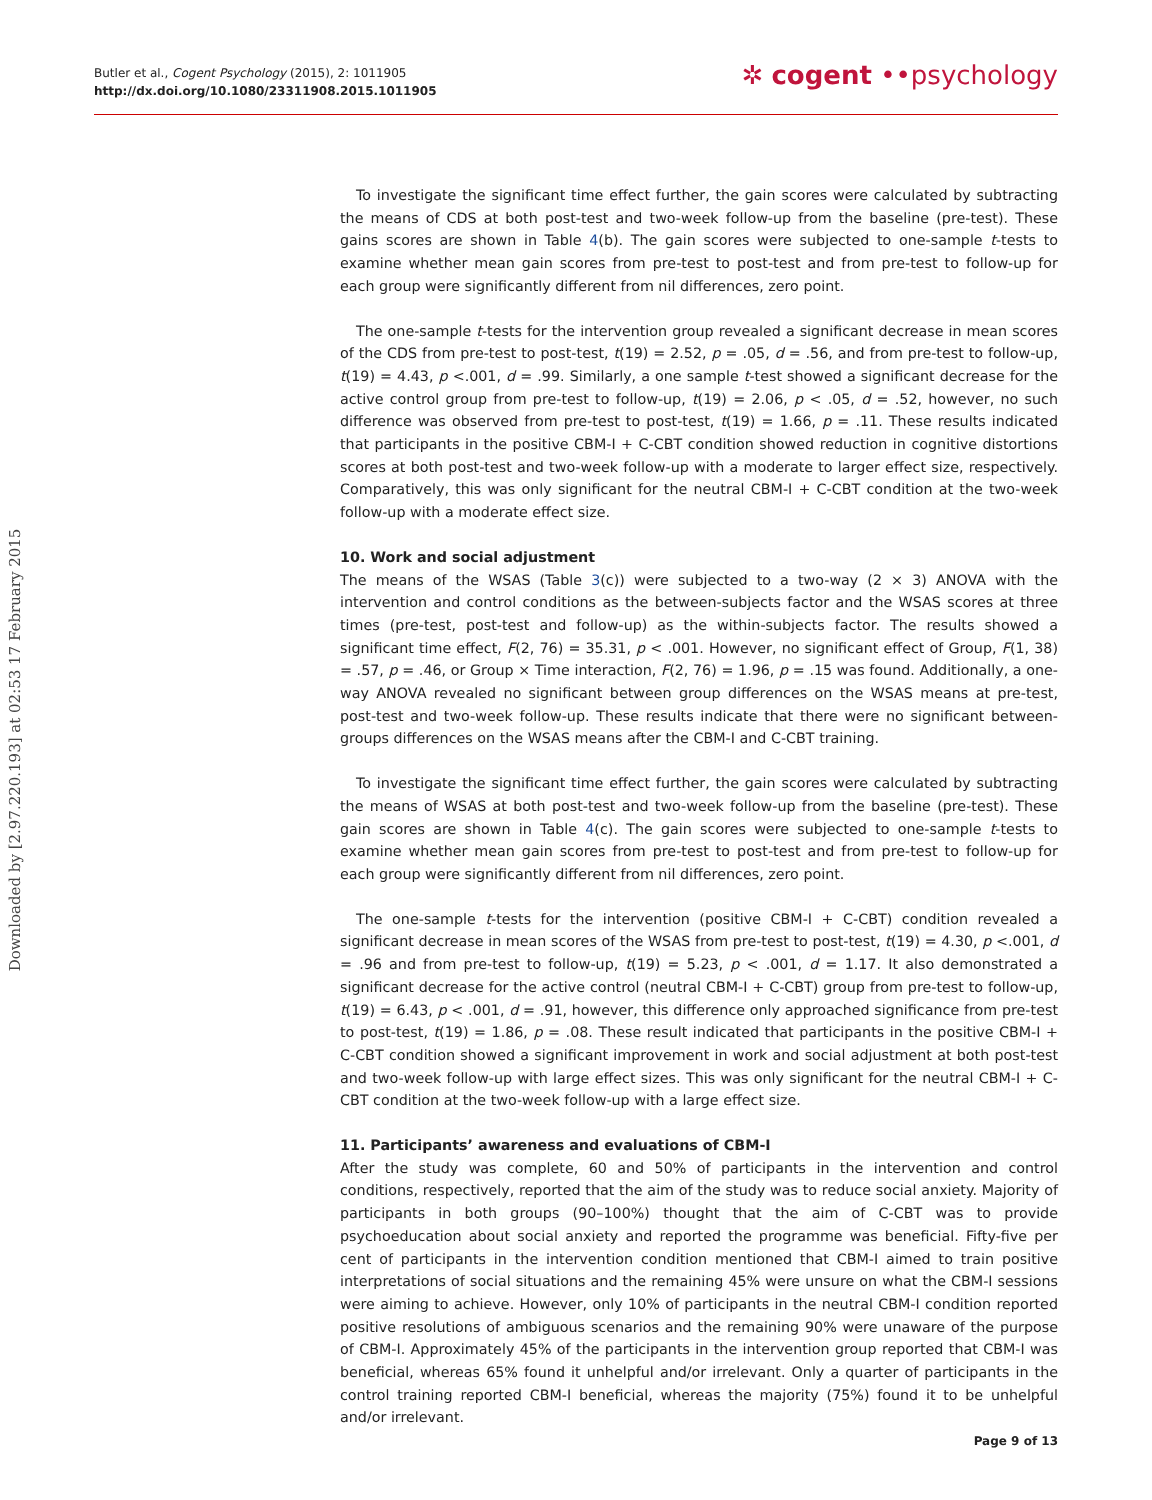Butler et al., Cogent Psychology (2015), 2: 1011905
http://dx.doi.org/10.1080/23311908.2015.1011905
✲ cogent ••psychology
Downloaded by [2.97.220.193] at 02:53 17 February 2015
To investigate the significant time effect further, the gain scores were calculated by subtracting the means of CDS at both post-test and two-week follow-up from the baseline (pre-test). These gains scores are shown in Table 4(b). The gain scores were subjected to one-sample t-tests to examine whether mean gain scores from pre-test to post-test and from pre-test to follow-up for each group were significantly different from nil differences, zero point.
The one-sample t-tests for the intervention group revealed a significant decrease in mean scores of the CDS from pre-test to post-test, t(19) = 2.52, p = .05, d = .56, and from pre-test to follow-up, t(19) = 4.43, p <.001, d = .99. Similarly, a one sample t-test showed a significant decrease for the active control group from pre-test to follow-up, t(19) = 2.06, p < .05, d = .52, however, no such difference was observed from pre-test to post-test, t(19) = 1.66, p = .11. These results indicated that participants in the positive CBM-I + C-CBT condition showed reduction in cognitive distortions scores at both post-test and two-week follow-up with a moderate to larger effect size, respectively. Comparatively, this was only significant for the neutral CBM-I + C-CBT condition at the two-week follow-up with a moderate effect size.
10. Work and social adjustment
The means of the WSAS (Table 3(c)) were subjected to a two-way (2 × 3) ANOVA with the intervention and control conditions as the between-subjects factor and the WSAS scores at three times (pre-test, post-test and follow-up) as the within-subjects factor. The results showed a significant time effect, F(2, 76) = 35.31, p < .001. However, no significant effect of Group, F(1, 38) = .57, p = .46, or Group × Time interaction, F(2, 76) = 1.96, p = .15 was found. Additionally, a one-way ANOVA revealed no significant between group differences on the WSAS means at pre-test, post-test and two-week follow-up. These results indicate that there were no significant between-groups differences on the WSAS means after the CBM-I and C-CBT training.
To investigate the significant time effect further, the gain scores were calculated by subtracting the means of WSAS at both post-test and two-week follow-up from the baseline (pre-test). These gain scores are shown in Table 4(c). The gain scores were subjected to one-sample t-tests to examine whether mean gain scores from pre-test to post-test and from pre-test to follow-up for each group were significantly different from nil differences, zero point.
The one-sample t-tests for the intervention (positive CBM-I + C-CBT) condition revealed a significant decrease in mean scores of the WSAS from pre-test to post-test, t(19) = 4.30, p <.001, d = .96 and from pre-test to follow-up, t(19) = 5.23, p < .001, d = 1.17. It also demonstrated a significant decrease for the active control (neutral CBM-I + C-CBT) group from pre-test to follow-up, t(19) = 6.43, p < .001, d = .91, however, this difference only approached significance from pre-test to post-test, t(19) = 1.86, p = .08. These result indicated that participants in the positive CBM-I + C-CBT condition showed a significant improvement in work and social adjustment at both post-test and two-week follow-up with large effect sizes. This was only significant for the neutral CBM-I + C-CBT condition at the two-week follow-up with a large effect size.
11. Participants’ awareness and evaluations of CBM-I
After the study was complete, 60 and 50% of participants in the intervention and control conditions, respectively, reported that the aim of the study was to reduce social anxiety. Majority of participants in both groups (90–100%) thought that the aim of C-CBT was to provide psychoeducation about social anxiety and reported the programme was beneficial. Fifty-five per cent of participants in the intervention condition mentioned that CBM-I aimed to train positive interpretations of social situations and the remaining 45% were unsure on what the CBM-I sessions were aiming to achieve. However, only 10% of participants in the neutral CBM-I condition reported positive resolutions of ambiguous scenarios and the remaining 90% were unaware of the purpose of CBM-I. Approximately 45% of the participants in the intervention group reported that CBM-I was beneficial, whereas 65% found it unhelpful and/or irrelevant. Only a quarter of participants in the control training reported CBM-I beneficial, whereas the majority (75%) found it to be unhelpful and/or irrelevant.
Page 9 of 13